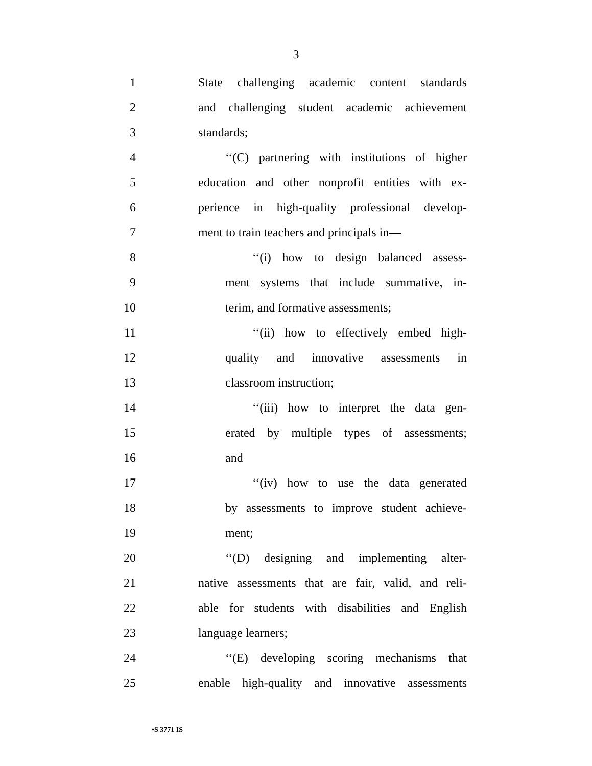3
1 State challenging academic content standards
2 and challenging student academic achievement
3 standards;
4 ‘‘(C) partnering with institutions of higher
5 education and other nonprofit entities with ex-
6 perience in high-quality professional develop-
7 ment to train teachers and principals in—
8 ‘‘(i) how to design balanced assess-
9 ment systems that include summative, in-
10 terim, and formative assessments;
11 ‘‘(ii) how to effectively embed high-
12 quality and innovative assessments in
13 classroom instruction;
14 ‘‘(iii) how to interpret the data gen-
15 erated by multiple types of assessments;
16 and
17 ‘‘(iv) how to use the data generated
18 by assessments to improve student achieve-
19 ment;
20 ‘‘(D) designing and implementing alter-
21 native assessments that are fair, valid, and reli-
22 able for students with disabilities and English
23 language learners;
24 ‘‘(E) developing scoring mechanisms that
25 enable high-quality and innovative assessments
•S 3771 IS